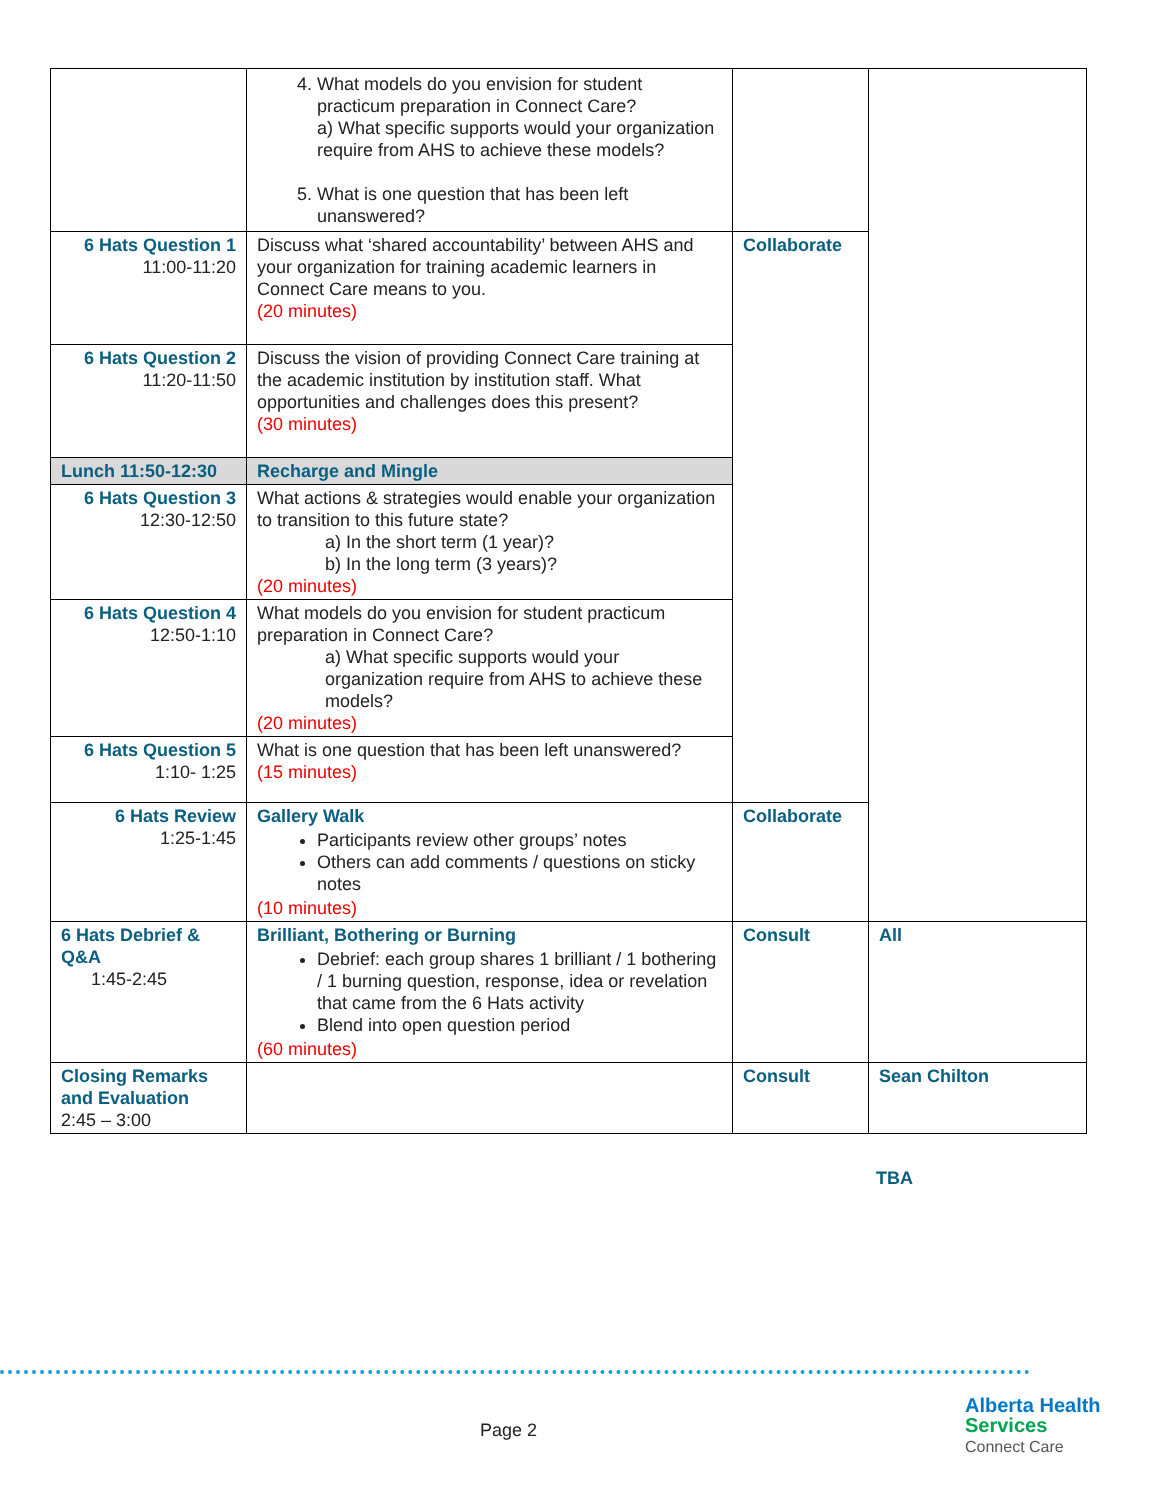| | 4. What models do you envision for student practicum preparation in Connect Care? a) What specific supports would your organization require from AHS to achieve these models? 5. What is one question that has been left unanswered? | | | |
| 6 Hats Question 1 11:00-11:20 | Discuss what ‘shared accountability’ between AHS and your organization for training academic learners in Connect Care means to you. (20 minutes) | Collaborate | | |
| 6 Hats Question 2 11:20-11:50 | Discuss the vision of providing Connect Care training at the academic institution by institution staff. What opportunities and challenges does this present? (30 minutes) | | | |
| Lunch 11:50-12:30 | Recharge and Mingle | | | |
| 6 Hats Question 3 12:30-12:50 | What actions & strategies would enable your organization to transition to this future state? a) In the short term (1 year)? b) In the long term (3 years)? (20 minutes) | | | |
| 6 Hats Question 4 12:50-1:10 | What models do you envision for student practicum preparation in Connect Care? a) What specific supports would your organization require from AHS to achieve these models? (20 minutes) | | | |
| 6 Hats Question 5 1:10- 1:25 | What is one question that has been left unanswered? (15 minutes) | | | |
| 6 Hats Review 1:25-1:45 | Gallery Walk Participants review other groups’ notes Others can add comments / questions on sticky notes (10 minutes) | Collaborate | | |
| 6 Hats Debrief & Q&A 1:45-2:45 | Brilliant, Bothering or Burning Debrief: each group shares 1 brilliant / 1 bothering / 1 burning question, response, idea or revelation that came from the 6 Hats activity Blend into open question period (60 minutes) | Consult | All | |
| Closing Remarks and Evaluation 2:45 – 3:00 | | Consult | Sean Chilton | |
TBA
Page 2
Alberta Health
Services
Connect Care